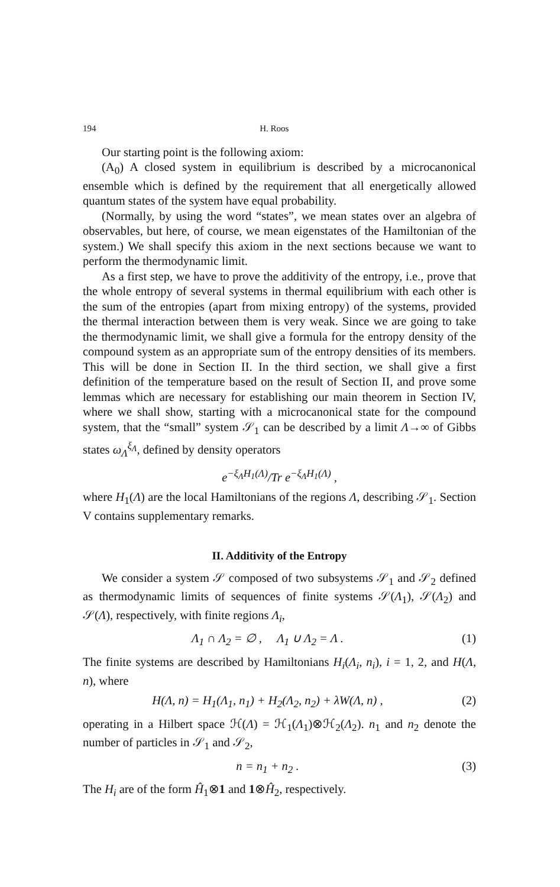194 H. Roos
Our starting point is the following axiom:
(A<sub>0</sub>) A closed system in equilibrium is described by a microcanonical ensemble which is defined by the requirement that all energetically allowed quantum states of the system have equal probability.
(Normally, by using the word “states”, we mean states over an algebra of observables, but here, of course, we mean eigenstates of the Hamiltonian of the system.) We shall specify this axiom in the next sections because we want to perform the thermodynamic limit.
As a first step, we have to prove the additivity of the entropy, i.e., prove that the whole entropy of several systems in thermal equilibrium with each other is the sum of the entropies (apart from mixing entropy) of the systems, provided the thermal interaction between them is very weak. Since we are going to take the thermodynamic limit, we shall give a formula for the entropy density of the compound system as an appropriate sum of the entropy densities of its members. This will be done in Section II. In the third section, we shall give a first definition of the temperature based on the result of Section II, and prove some lemmas which are necessary for establishing our main theorem in Section IV, where we shall show, starting with a microcanonical state for the compound system, that the “small” system 𝒮<sub>1</sub> can be described by a limit Λ→∞ of Gibbs states ω<sub>Λ</sub><sup>ξ<sub>Λ</sub></sup>, defined by density operators
e<sup>−ξ<sub>Λ</sub>H<sub>1</sub>(Λ)</sup>/Tr e<sup>−ξ<sub>Λ</sub>H<sub>1</sub>(Λ)</sup> ,
where H<sub>1</sub>(Λ) are the local Hamiltonians of the regions Λ, describing 𝒮<sub>1</sub>. Section V contains supplementary remarks.
II. Additivity of the Entropy
We consider a system 𝒮 composed of two subsystems 𝒮<sub>1</sub> and 𝒮<sub>2</sub> defined as thermodynamic limits of sequences of finite systems 𝒮(Λ<sub>1</sub>), 𝒮(Λ<sub>2</sub>) and 𝒮(Λ), respectively, with finite regions Λ<sub>i</sub>,
Λ<sub>1</sub> ∩ Λ<sub>2</sub> = ∅ , Λ<sub>1</sub> ∪ Λ<sub>2</sub> = Λ . (1)
The finite systems are described by Hamiltonians H<sub>i</sub>(Λ<sub>i</sub>, n<sub>i</sub>), i = 1, 2, and H(Λ, n), where
H(Λ, n) = H<sub>1</sub>(Λ<sub>1</sub>, n<sub>1</sub>) + H<sub>2</sub>(Λ<sub>2</sub>, n<sub>2</sub>) + λW(Λ, n) , (2)
operating in a Hilbert space ℋ(Λ) = ℋ<sub>1</sub>(Λ<sub>1</sub>)⊗ℋ<sub>2</sub>(Λ<sub>2</sub>). n<sub>1</sub> and n<sub>2</sub> denote the number of particles in 𝒮<sub>1</sub> and 𝒮<sub>2</sub>,
n = n<sub>1</sub> + n<sub>2</sub> . (3)
The H<sub>i</sub> are of the form Ĥ<sub>1</sub>⊗1 and 1⊗Ĥ<sub>2</sub>, respectively.